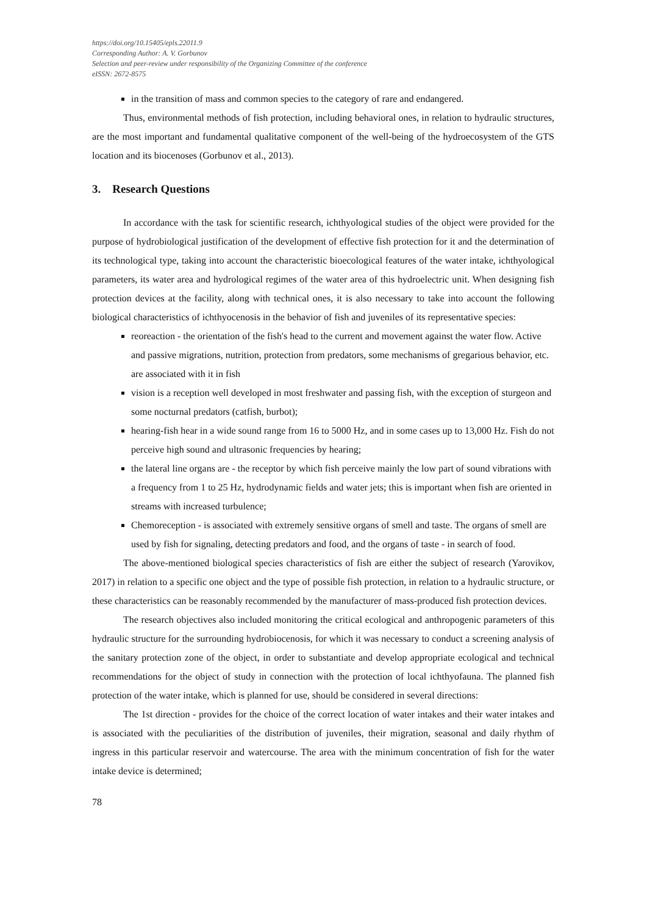https://doi.org/10.15405/epls.22011.9
Corresponding Author: A. V. Gorbunov
Selection and peer-review under responsibility of the Organizing Committee of the conference
eISSN: 2672-8575
in the transition of mass and common species to the category of rare and endangered.
Thus, environmental methods of fish protection, including behavioral ones, in relation to hydraulic structures, are the most important and fundamental qualitative component of the well-being of the hydroecosystem of the GTS location and its biocenoses (Gorbunov et al., 2013).
3. Research Questions
In accordance with the task for scientific research, ichthyological studies of the object were provided for the purpose of hydrobiological justification of the development of effective fish protection for it and the determination of its technological type, taking into account the characteristic bioecological features of the water intake, ichthyological parameters, its water area and hydrological regimes of the water area of this hydroelectric unit. When designing fish protection devices at the facility, along with technical ones, it is also necessary to take into account the following biological characteristics of ichthyocenosis in the behavior of fish and juveniles of its representative species:
reoreaction - the orientation of the fish's head to the current and movement against the water flow. Active and passive migrations, nutrition, protection from predators, some mechanisms of gregarious behavior, etc. are associated with it in fish
vision is a reception well developed in most freshwater and passing fish, with the exception of sturgeon and some nocturnal predators (catfish, burbot);
hearing-fish hear in a wide sound range from 16 to 5000 Hz, and in some cases up to 13,000 Hz. Fish do not perceive high sound and ultrasonic frequencies by hearing;
the lateral line organs are - the receptor by which fish perceive mainly the low part of sound vibrations with a frequency from 1 to 25 Hz, hydrodynamic fields and water jets; this is important when fish are oriented in streams with increased turbulence;
Chemoreception - is associated with extremely sensitive organs of smell and taste. The organs of smell are used by fish for signaling, detecting predators and food, and the organs of taste - in search of food.
The above-mentioned biological species characteristics of fish are either the subject of research (Yarovikov, 2017) in relation to a specific one object and the type of possible fish protection, in relation to a hydraulic structure, or these characteristics can be reasonably recommended by the manufacturer of mass-produced fish protection devices.
The research objectives also included monitoring the critical ecological and anthropogenic parameters of this hydraulic structure for the surrounding hydrobiocenosis, for which it was necessary to conduct a screening analysis of the sanitary protection zone of the object, in order to substantiate and develop appropriate ecological and technical recommendations for the object of study in connection with the protection of local ichthyofauna. The planned fish protection of the water intake, which is planned for use, should be considered in several directions:
The 1st direction - provides for the choice of the correct location of water intakes and their water intakes and is associated with the peculiarities of the distribution of juveniles, their migration, seasonal and daily rhythm of ingress in this particular reservoir and watercourse. The area with the minimum concentration of fish for the water intake device is determined;
78